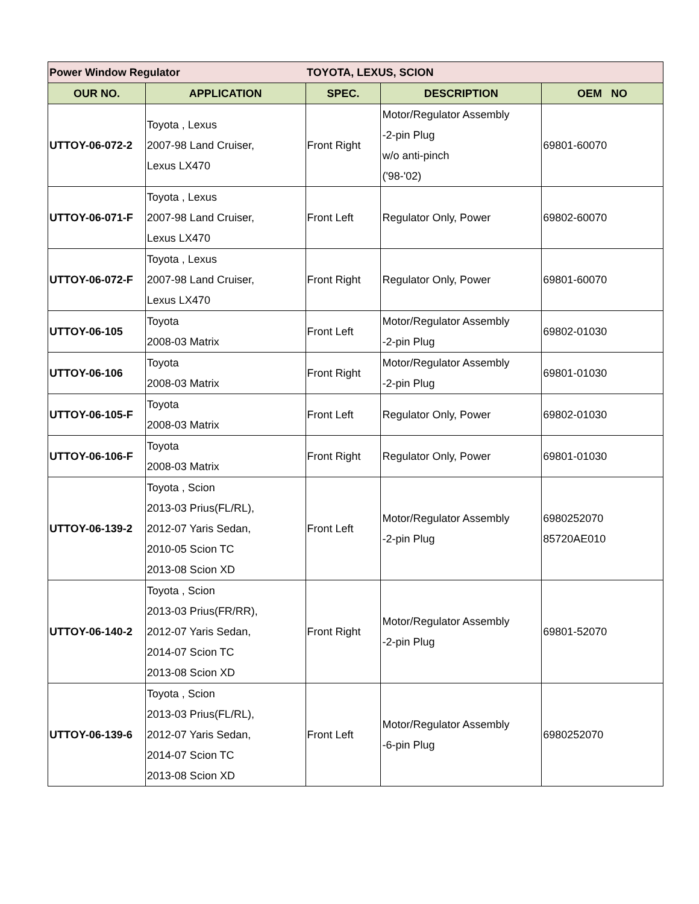| Power Window Regulator | | TOYOTA, LEXUS, SCION | | |
| OUR NO. | APPLICATION | SPEC. | DESCRIPTION | OEM NO |
| UTTOY-06-072-2 | Toyota , Lexus 2007-98 Land Cruiser, Lexus LX470 | Front Right | Motor/Regulator Assembly -2-pin Plug w/o anti-pinch ('98-'02) | 69801-60070 |
| UTTOY-06-071-F | Toyota , Lexus 2007-98 Land Cruiser, Lexus LX470 | Front Left | Regulator Only, Power | 69802-60070 |
| UTTOY-06-072-F | Toyota , Lexus 2007-98 Land Cruiser, Lexus LX470 | Front Right | Regulator Only, Power | 69801-60070 |
| UTTOY-06-105 | Toyota 2008-03 Matrix | Front Left | Motor/Regulator Assembly -2-pin Plug | 69802-01030 |
| UTTOY-06-106 | Toyota 2008-03 Matrix | Front Right | Motor/Regulator Assembly -2-pin Plug | 69801-01030 |
| UTTOY-06-105-F | Toyota 2008-03 Matrix | Front Left | Regulator Only, Power | 69802-01030 |
| UTTOY-06-106-F | Toyota 2008-03 Matrix | Front Right | Regulator Only, Power | 69801-01030 |
| UTTOY-06-139-2 | Toyota , Scion 2013-03 Prius(FL/RL), 2012-07 Yaris Sedan, 2010-05 Scion TC 2013-08 Scion XD | Front Left | Motor/Regulator Assembly -2-pin Plug | 6980252070 85720AE010 |
| UTTOY-06-140-2 | Toyota , Scion 2013-03 Prius(FR/RR), 2012-07 Yaris Sedan, 2014-07 Scion TC 2013-08 Scion XD | Front Right | Motor/Regulator Assembly -2-pin Plug | 69801-52070 |
| UTTOY-06-139-6 | Toyota , Scion 2013-03 Prius(FL/RL), 2012-07 Yaris Sedan, 2014-07 Scion TC 2013-08 Scion XD | Front Left | Motor/Regulator Assembly -6-pin Plug | 6980252070 |